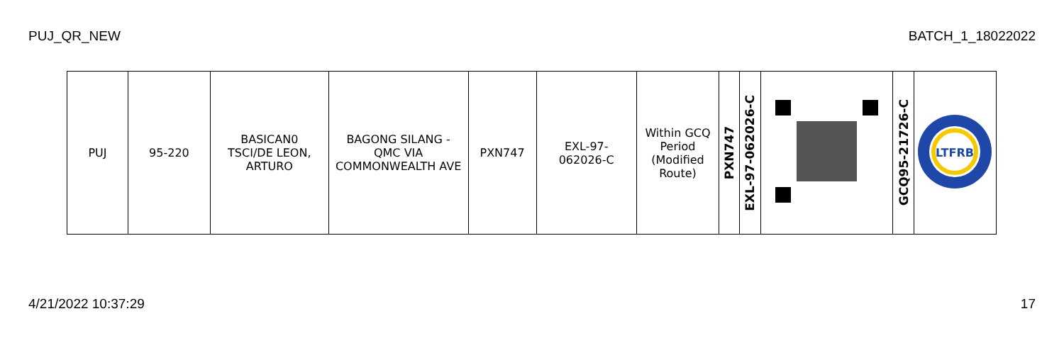PUJ_QR_NEW BATCH_1_18022022
| PUJ | 95-220 | BASICAN0 TSCI/DE LEON, ARTURO | BAGONG SILANG - QMC VIA COMMONWEALTH AVE | PXN747 | EXL-97- 062026-C | Within GCQ Period (Modified Route) | PXN747 | EXL-97-062026-C | | GCQ95-21726-C | LTFRB |
4/21/2022 10:37:29 17